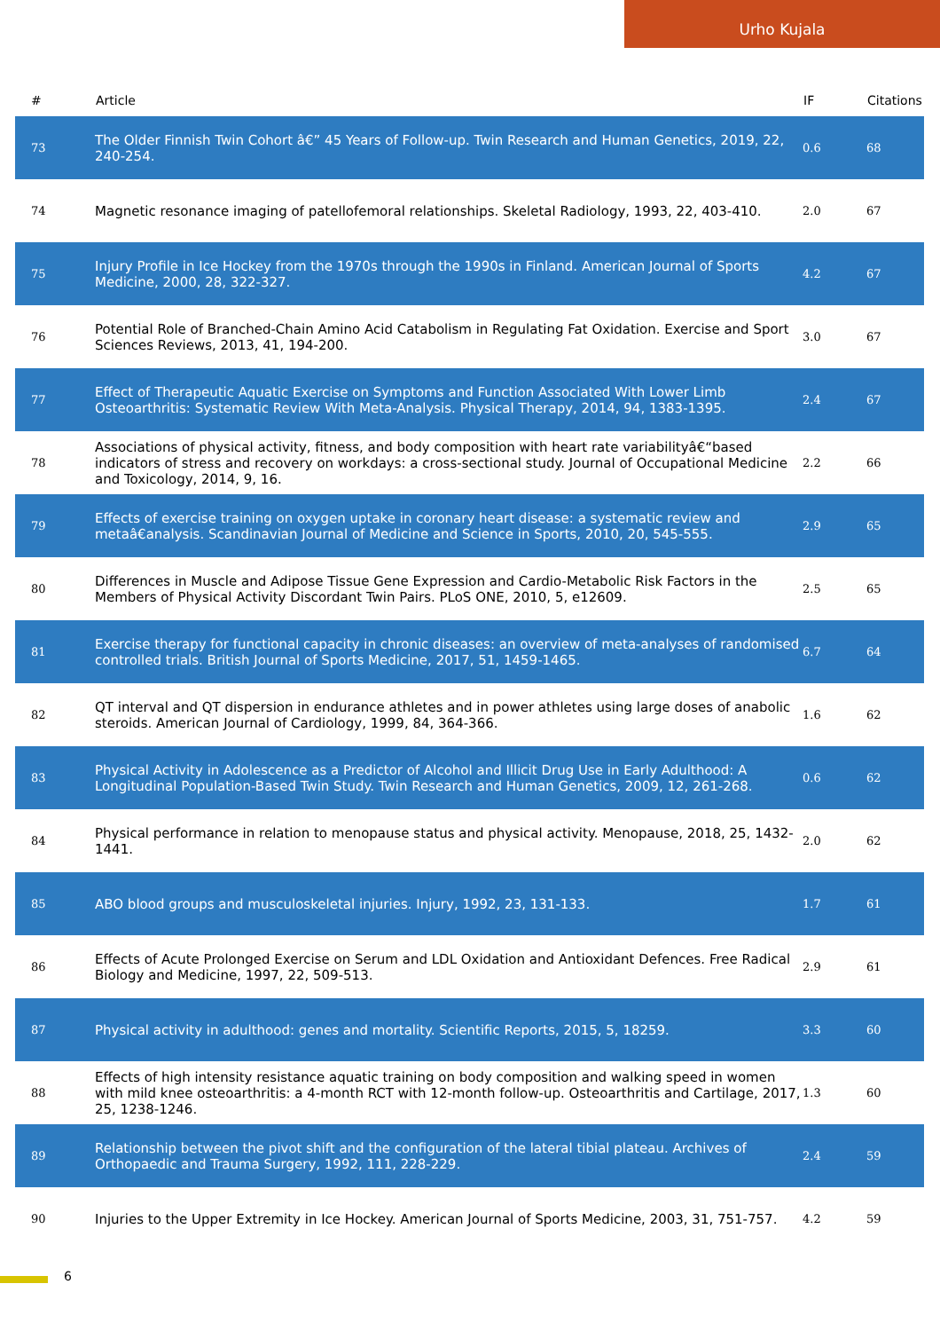Urho Kujala
| # | Article | IF | Citations |
| --- | --- | --- | --- |
| 73 | The Older Finnish Twin Cohort â€” 45 Years of Follow-up. Twin Research and Human Genetics, 2019, 22, 240-254. | 0.6 | 68 |
| 74 | Magnetic resonance imaging of patellofemoral relationships. Skeletal Radiology, 1993, 22, 403-410. | 2.0 | 67 |
| 75 | Injury Profile in Ice Hockey from the 1970s through the 1990s in Finland. American Journal of Sports Medicine, 2000, 28, 322-327. | 4.2 | 67 |
| 76 | Potential Role of Branched-Chain Amino Acid Catabolism in Regulating Fat Oxidation. Exercise and Sport Sciences Reviews, 2013, 41, 194-200. | 3.0 | 67 |
| 77 | Effect of Therapeutic Aquatic Exercise on Symptoms and Function Associated With Lower Limb Osteoarthritis: Systematic Review With Meta-Analysis. Physical Therapy, 2014, 94, 1383-1395. | 2.4 | 67 |
| 78 | Associations of physical activity, fitness, and body composition with heart rate variabilityâ€“based indicators of stress and recovery on workdays: a cross-sectional study. Journal of Occupational Medicine and Toxicology, 2014, 9, 16. | 2.2 | 66 |
| 79 | Effects of exercise training on oxygen uptake in coronary heart disease: a systematic review and metaâ€analysis. Scandinavian Journal of Medicine and Science in Sports, 2010, 20, 545-555. | 2.9 | 65 |
| 80 | Differences in Muscle and Adipose Tissue Gene Expression and Cardio-Metabolic Risk Factors in the Members of Physical Activity Discordant Twin Pairs. PLoS ONE, 2010, 5, e12609. | 2.5 | 65 |
| 81 | Exercise therapy for functional capacity in chronic diseases: an overview of meta-analyses of randomised controlled trials. British Journal of Sports Medicine, 2017, 51, 1459-1465. | 6.7 | 64 |
| 82 | QT interval and QT dispersion in endurance athletes and in power athletes using large doses of anabolic steroids. American Journal of Cardiology, 1999, 84, 364-366. | 1.6 | 62 |
| 83 | Physical Activity in Adolescence as a Predictor of Alcohol and Illicit Drug Use in Early Adulthood: A Longitudinal Population-Based Twin Study. Twin Research and Human Genetics, 2009, 12, 261-268. | 0.6 | 62 |
| 84 | Physical performance in relation to menopause status and physical activity. Menopause, 2018, 25, 1432-1441. | 2.0 | 62 |
| 85 | ABO blood groups and musculoskeletal injuries. Injury, 1992, 23, 131-133. | 1.7 | 61 |
| 86 | Effects of Acute Prolonged Exercise on Serum and LDL Oxidation and Antioxidant Defences. Free Radical Biology and Medicine, 1997, 22, 509-513. | 2.9 | 61 |
| 87 | Physical activity in adulthood: genes and mortality. Scientific Reports, 2015, 5, 18259. | 3.3 | 60 |
| 88 | Effects of high intensity resistance aquatic training on body composition and walking speed in women with mild knee osteoarthritis: a 4-month RCT with 12-month follow-up. Osteoarthritis and Cartilage, 2017, 25, 1238-1246. | 1.3 | 60 |
| 89 | Relationship between the pivot shift and the configuration of the lateral tibial plateau. Archives of Orthopaedic and Trauma Surgery, 1992, 111, 228-229. | 2.4 | 59 |
| 90 | Injuries to the Upper Extremity in Ice Hockey. American Journal of Sports Medicine, 2003, 31, 751-757. | 4.2 | 59 |
6